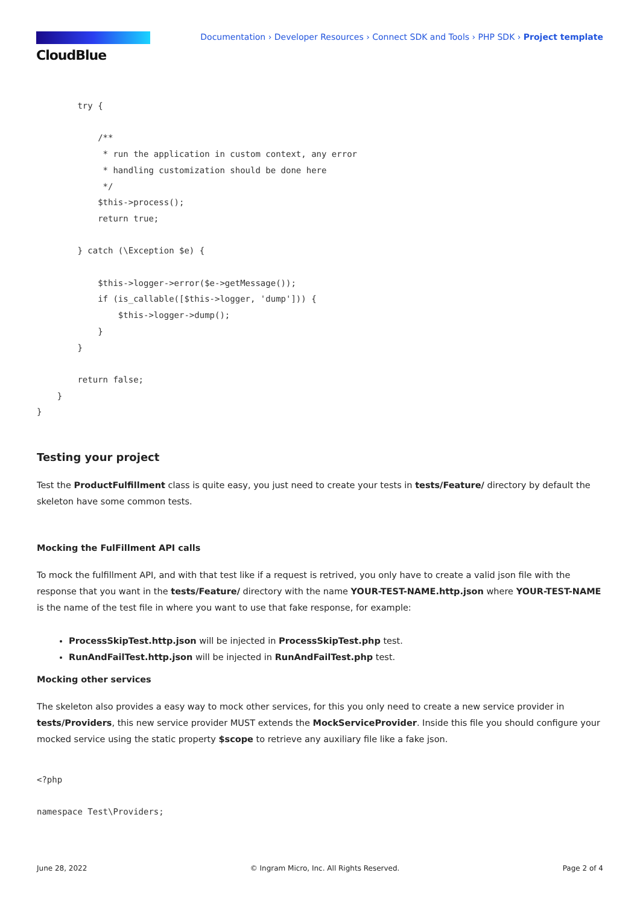CloudBlue
Documentation › Developer Resources › Connect SDK and Tools › PHP SDK › Project template
        try {

            /**
             * run the application in custom context, any error
             * handling customization should be done here
             */
            $this->process();
            return true;

        } catch (\Exception $e) {

            $this->logger->error($e->getMessage());
            if (is_callable([$this->logger, 'dump'])) {
                $this->logger->dump();
            }
        }

        return false;
    }
}
Testing your project
Test the ProductFulfillment class is quite easy, you just need to create your tests in tests/Feature/ directory by default the skeleton have some common tests.
Mocking the FulFillment API calls
To mock the fulfillment API, and with that test like if a request is retrived, you only have to create a valid json file with the response that you want in the tests/Feature/ directory with the name YOUR-TEST-NAME.http.json where YOUR-TEST-NAME is the name of the test file in where you want to use that fake response, for example:
ProcessSkipTest.http.json will be injected in ProcessSkipTest.php test.
RunAndFailTest.http.json will be injected in RunAndFailTest.php test.
Mocking other services
The skeleton also provides a easy way to mock other services, for this you only need to create a new service provider in tests/Providers, this new service provider MUST extends the MockServiceProvider. Inside this file you should configure your mocked service using the static property $scope to retrieve any auxiliary file like a fake json.
<?php

namespace Test\Providers;
June 28, 2022 © Ingram Micro, Inc. All Rights Reserved. Page 2 of 4